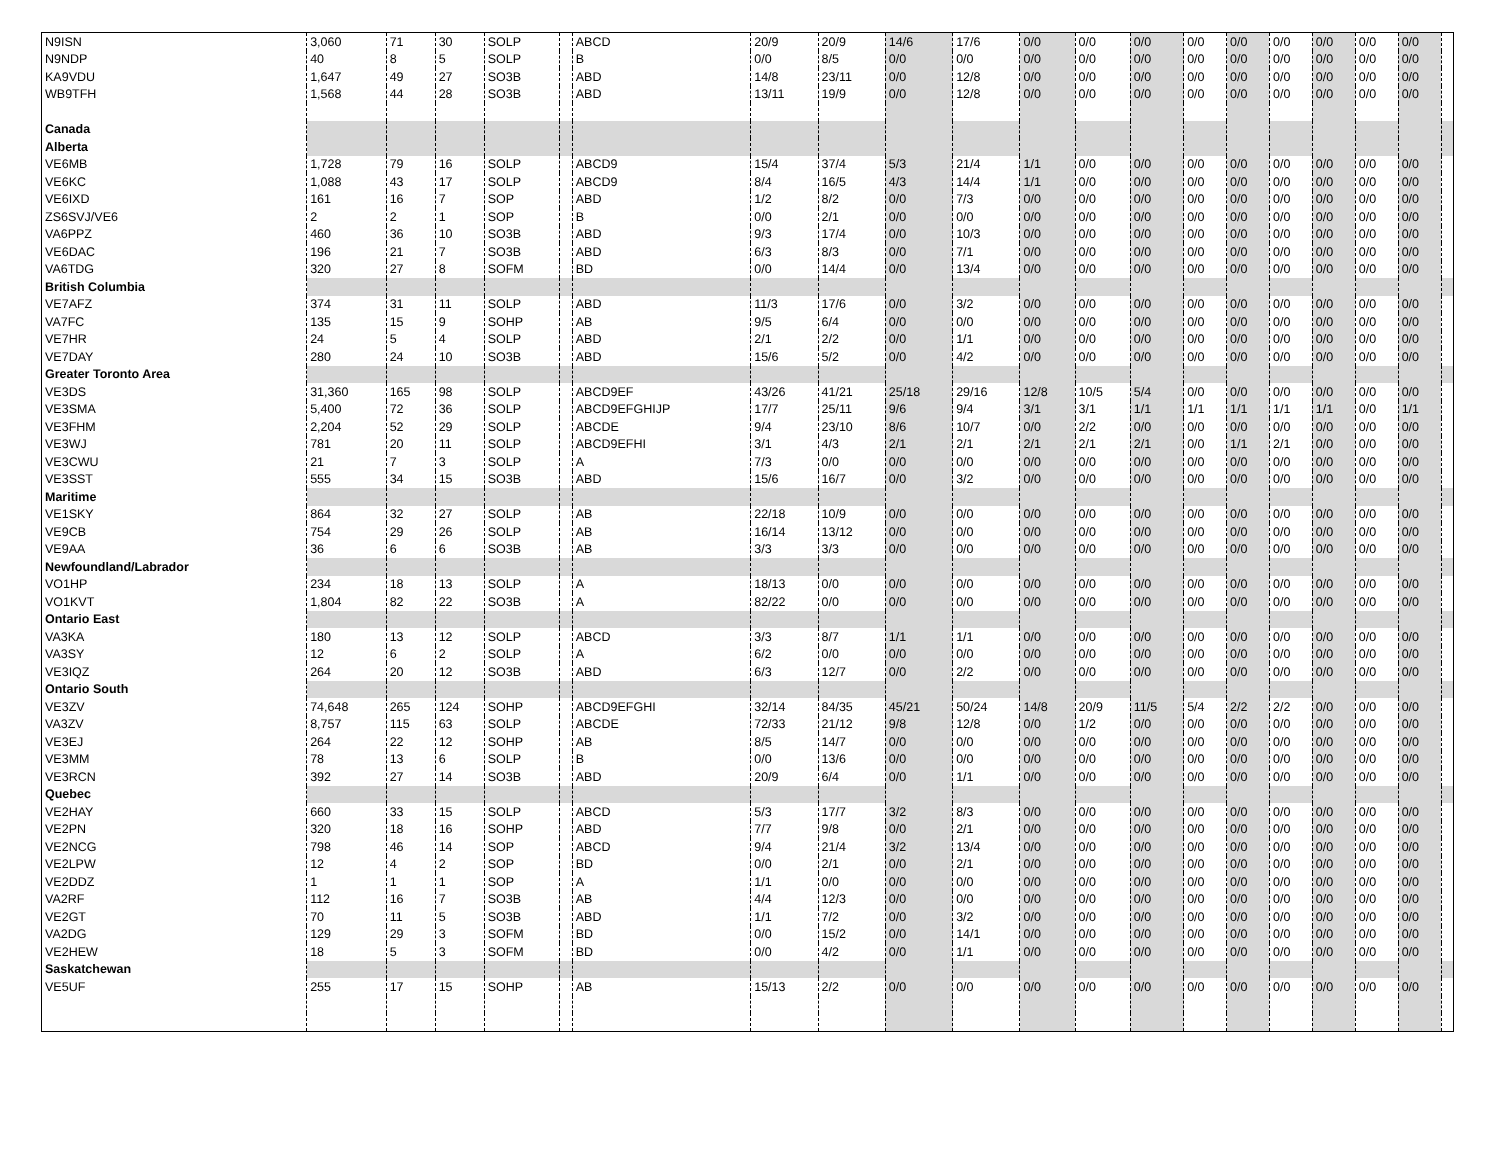| N9ISN | 3,060 | 71 | 30 | SOLP | | ABCD | 20/9 | 20/9 | 14/6 | 17/6 | 0/0 | 0/0 | 0/0 | 0/0 | 0/0 | 0/0 | 0/0 | 0/0 | 0/0 | |
| N9NDP | 40 | 8 | 5 | SOLP | | B | 0/0 | 8/5 | 0/0 | 0/0 | 0/0 | 0/0 | 0/0 | 0/0 | 0/0 | 0/0 | 0/0 | 0/0 | 0/0 | |
| KA9VDU | 1,647 | 49 | 27 | SO3B | | ABD | 14/8 | 23/11 | 0/0 | 12/8 | 0/0 | 0/0 | 0/0 | 0/0 | 0/0 | 0/0 | 0/0 | 0/0 | 0/0 | |
| WB9TFH | 1,568 | 44 | 28 | SO3B | | ABD | 13/11 | 19/9 | 0/0 | 12/8 | 0/0 | 0/0 | 0/0 | 0/0 | 0/0 | 0/0 | 0/0 | 0/0 | 0/0 | |
| Canada | | | | | | | | | | | | | | | | | | | | |
| Alberta | | | | | | | | | | | | | | | | | | | | |
| VE6MB | 1,728 | 79 | 16 | SOLP | | ABCD9 | 15/4 | 37/4 | 5/3 | 21/4 | 1/1 | 0/0 | 0/0 | 0/0 | 0/0 | 0/0 | 0/0 | 0/0 | 0/0 | |
| VE6KC | 1,088 | 43 | 17 | SOLP | | ABCD9 | 8/4 | 16/5 | 4/3 | 14/4 | 1/1 | 0/0 | 0/0 | 0/0 | 0/0 | 0/0 | 0/0 | 0/0 | 0/0 | |
| VE6IXD | 161 | 16 | 7 | SOP | | ABD | 1/2 | 8/2 | 0/0 | 7/3 | 0/0 | 0/0 | 0/0 | 0/0 | 0/0 | 0/0 | 0/0 | 0/0 | 0/0 | |
| ZS6SVJ/VE6 | 2 | 2 | 1 | SOP | | B | 0/0 | 2/1 | 0/0 | 0/0 | 0/0 | 0/0 | 0/0 | 0/0 | 0/0 | 0/0 | 0/0 | 0/0 | 0/0 | |
| VA6PPZ | 460 | 36 | 10 | SO3B | | ABD | 9/3 | 17/4 | 0/0 | 10/3 | 0/0 | 0/0 | 0/0 | 0/0 | 0/0 | 0/0 | 0/0 | 0/0 | 0/0 | |
| VE6DAC | 196 | 21 | 7 | SO3B | | ABD | 6/3 | 8/3 | 0/0 | 7/1 | 0/0 | 0/0 | 0/0 | 0/0 | 0/0 | 0/0 | 0/0 | 0/0 | 0/0 | |
| VA6TDG | 320 | 27 | 8 | SOFM | | BD | 0/0 | 14/4 | 0/0 | 13/4 | 0/0 | 0/0 | 0/0 | 0/0 | 0/0 | 0/0 | 0/0 | 0/0 | 0/0 | |
| British Columbia | | | | | | | | | | | | | | | | | | | | |
| VE7AFZ | 374 | 31 | 11 | SOLP | | ABD | 11/3 | 17/6 | 0/0 | 3/2 | 0/0 | 0/0 | 0/0 | 0/0 | 0/0 | 0/0 | 0/0 | 0/0 | 0/0 | |
| VA7FC | 135 | 15 | 9 | SOHP | | AB | 9/5 | 6/4 | 0/0 | 0/0 | 0/0 | 0/0 | 0/0 | 0/0 | 0/0 | 0/0 | 0/0 | 0/0 | 0/0 | |
| VE7HR | 24 | 5 | 4 | SOLP | | ABD | 2/1 | 2/2 | 0/0 | 1/1 | 0/0 | 0/0 | 0/0 | 0/0 | 0/0 | 0/0 | 0/0 | 0/0 | 0/0 | |
| VE7DAY | 280 | 24 | 10 | SO3B | | ABD | 15/6 | 5/2 | 0/0 | 4/2 | 0/0 | 0/0 | 0/0 | 0/0 | 0/0 | 0/0 | 0/0 | 0/0 | 0/0 | |
| Greater Toronto Area | | | | | | | | | | | | | | | | | | | | |
| VE3DS | 31,360 | 165 | 98 | SOLP | | ABCD9EF | 43/26 | 41/21 | 25/18 | 29/16 | 12/8 | 10/5 | 5/4 | 0/0 | 0/0 | 0/0 | 0/0 | 0/0 | 0/0 | |
| VE3SMA | 5,400 | 72 | 36 | SOLP | | ABCD9EFGHIJP | 17/7 | 25/11 | 9/6 | 9/4 | 3/1 | 3/1 | 1/1 | 1/1 | 1/1 | 1/1 | 1/1 | 0/0 | 1/1 | |
| VE3FHM | 2,204 | 52 | 29 | SOLP | | ABCDE | 9/4 | 23/10 | 8/6 | 10/7 | 0/0 | 2/2 | 0/0 | 0/0 | 0/0 | 0/0 | 0/0 | 0/0 | 0/0 | |
| VE3WJ | 781 | 20 | 11 | SOLP | | ABCD9EFHI | 3/1 | 4/3 | 2/1 | 2/1 | 2/1 | 2/1 | 2/1 | 0/0 | 1/1 | 2/1 | 0/0 | 0/0 | 0/0 | |
| VE3CWU | 21 | 7 | 3 | SOLP | | A | 7/3 | 0/0 | 0/0 | 0/0 | 0/0 | 0/0 | 0/0 | 0/0 | 0/0 | 0/0 | 0/0 | 0/0 | 0/0 | |
| VE3SST | 555 | 34 | 15 | SO3B | | ABD | 15/6 | 16/7 | 0/0 | 3/2 | 0/0 | 0/0 | 0/0 | 0/0 | 0/0 | 0/0 | 0/0 | 0/0 | 0/0 | |
| Maritime | | | | | | | | | | | | | | | | | | | | |
| VE1SKY | 864 | 32 | 27 | SOLP | | AB | 22/18 | 10/9 | 0/0 | 0/0 | 0/0 | 0/0 | 0/0 | 0/0 | 0/0 | 0/0 | 0/0 | 0/0 | 0/0 | |
| VE9CB | 754 | 29 | 26 | SOLP | | AB | 16/14 | 13/12 | 0/0 | 0/0 | 0/0 | 0/0 | 0/0 | 0/0 | 0/0 | 0/0 | 0/0 | 0/0 | 0/0 | |
| VE9AA | 36 | 6 | 6 | SO3B | | AB | 3/3 | 3/3 | 0/0 | 0/0 | 0/0 | 0/0 | 0/0 | 0/0 | 0/0 | 0/0 | 0/0 | 0/0 | 0/0 | |
| Newfoundland/Labrador | | | | | | | | | | | | | | | | | | | | |
| VO1HP | 234 | 18 | 13 | SOLP | | A | 18/13 | 0/0 | 0/0 | 0/0 | 0/0 | 0/0 | 0/0 | 0/0 | 0/0 | 0/0 | 0/0 | 0/0 | 0/0 | |
| VO1KVT | 1,804 | 82 | 22 | SO3B | | A | 82/22 | 0/0 | 0/0 | 0/0 | 0/0 | 0/0 | 0/0 | 0/0 | 0/0 | 0/0 | 0/0 | 0/0 | 0/0 | |
| Ontario East | | | | | | | | | | | | | | | | | | | | |
| VA3KA | 180 | 13 | 12 | SOLP | | ABCD | 3/3 | 8/7 | 1/1 | 1/1 | 0/0 | 0/0 | 0/0 | 0/0 | 0/0 | 0/0 | 0/0 | 0/0 | 0/0 | |
| VA3SY | 12 | 6 | 2 | SOLP | | A | 6/2 | 0/0 | 0/0 | 0/0 | 0/0 | 0/0 | 0/0 | 0/0 | 0/0 | 0/0 | 0/0 | 0/0 | 0/0 | |
| VE3IQZ | 264 | 20 | 12 | SO3B | | ABD | 6/3 | 12/7 | 0/0 | 2/2 | 0/0 | 0/0 | 0/0 | 0/0 | 0/0 | 0/0 | 0/0 | 0/0 | 0/0 | |
| Ontario South | | | | | | | | | | | | | | | | | | | | |
| VE3ZV | 74,648 | 265 | 124 | SOHP | | ABCD9EFGHI | 32/14 | 84/35 | 45/21 | 50/24 | 14/8 | 20/9 | 11/5 | 5/4 | 2/2 | 2/2 | 0/0 | 0/0 | 0/0 | |
| VA3ZV | 8,757 | 115 | 63 | SOLP | | ABCDE | 72/33 | 21/12 | 9/8 | 12/8 | 0/0 | 1/2 | 0/0 | 0/0 | 0/0 | 0/0 | 0/0 | 0/0 | 0/0 | |
| VE3EJ | 264 | 22 | 12 | SOHP | | AB | 8/5 | 14/7 | 0/0 | 0/0 | 0/0 | 0/0 | 0/0 | 0/0 | 0/0 | 0/0 | 0/0 | 0/0 | 0/0 | |
| VE3MM | 78 | 13 | 6 | SOLP | | B | 0/0 | 13/6 | 0/0 | 0/0 | 0/0 | 0/0 | 0/0 | 0/0 | 0/0 | 0/0 | 0/0 | 0/0 | 0/0 | |
| VE3RCN | 392 | 27 | 14 | SO3B | | ABD | 20/9 | 6/4 | 0/0 | 1/1 | 0/0 | 0/0 | 0/0 | 0/0 | 0/0 | 0/0 | 0/0 | 0/0 | 0/0 | |
| Quebec | | | | | | | | | | | | | | | | | | | | |
| VE2HAY | 660 | 33 | 15 | SOLP | | ABCD | 5/3 | 17/7 | 3/2 | 8/3 | 0/0 | 0/0 | 0/0 | 0/0 | 0/0 | 0/0 | 0/0 | 0/0 | 0/0 | |
| VE2PN | 320 | 18 | 16 | SOHP | | ABD | 7/7 | 9/8 | 0/0 | 2/1 | 0/0 | 0/0 | 0/0 | 0/0 | 0/0 | 0/0 | 0/0 | 0/0 | 0/0 | |
| VE2NCG | 798 | 46 | 14 | SOP | | ABCD | 9/4 | 21/4 | 3/2 | 13/4 | 0/0 | 0/0 | 0/0 | 0/0 | 0/0 | 0/0 | 0/0 | 0/0 | 0/0 | |
| VE2LPW | 12 | 4 | 2 | SOP | | BD | 0/0 | 2/1 | 0/0 | 2/1 | 0/0 | 0/0 | 0/0 | 0/0 | 0/0 | 0/0 | 0/0 | 0/0 | 0/0 | |
| VE2DDZ | 1 | 1 | 1 | SOP | | A | 1/1 | 0/0 | 0/0 | 0/0 | 0/0 | 0/0 | 0/0 | 0/0 | 0/0 | 0/0 | 0/0 | 0/0 | 0/0 | |
| VA2RF | 112 | 16 | 7 | SO3B | | AB | 4/4 | 12/3 | 0/0 | 0/0 | 0/0 | 0/0 | 0/0 | 0/0 | 0/0 | 0/0 | 0/0 | 0/0 | 0/0 | |
| VE2GT | 70 | 11 | 5 | SO3B | | ABD | 1/1 | 7/2 | 0/0 | 3/2 | 0/0 | 0/0 | 0/0 | 0/0 | 0/0 | 0/0 | 0/0 | 0/0 | 0/0 | |
| VA2DG | 129 | 29 | 3 | SOFM | | BD | 0/0 | 15/2 | 0/0 | 14/1 | 0/0 | 0/0 | 0/0 | 0/0 | 0/0 | 0/0 | 0/0 | 0/0 | 0/0 | |
| VE2HEW | 18 | 5 | 3 | SOFM | | BD | 0/0 | 4/2 | 0/0 | 1/1 | 0/0 | 0/0 | 0/0 | 0/0 | 0/0 | 0/0 | 0/0 | 0/0 | 0/0 | |
| Saskatchewan | | | | | | | | | | | | | | | | | | | | |
| VE5UF | 255 | 17 | 15 | SOHP | | AB | 15/13 | 2/2 | 0/0 | 0/0 | 0/0 | 0/0 | 0/0 | 0/0 | 0/0 | 0/0 | 0/0 | 0/0 | 0/0 | |